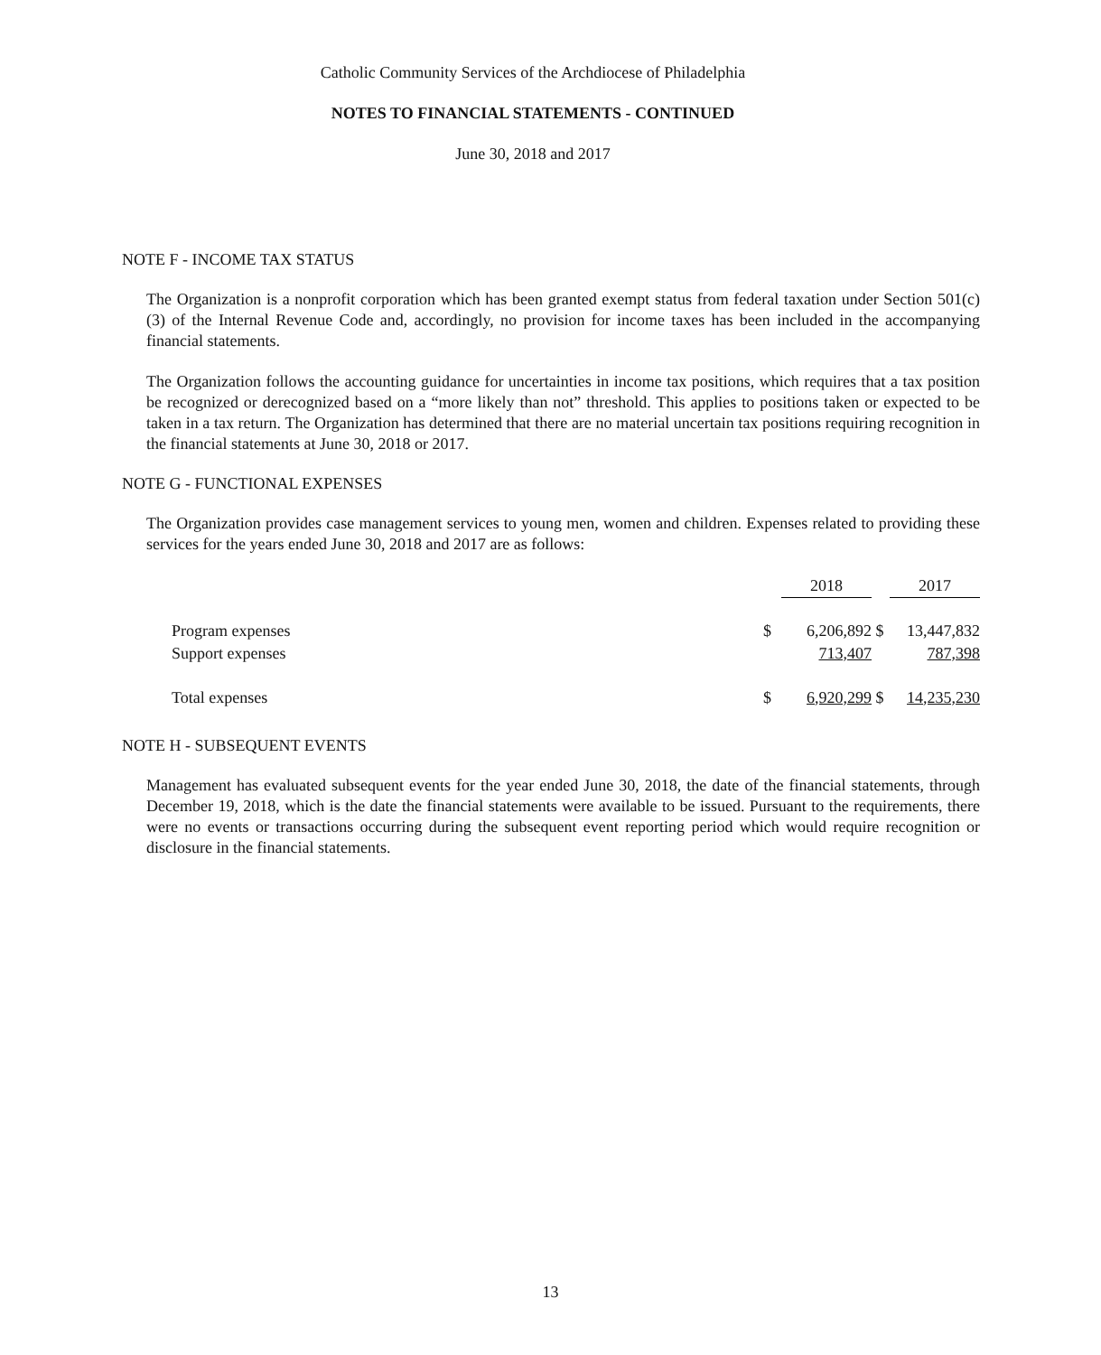Catholic Community Services of the Archdiocese of Philadelphia
NOTES TO FINANCIAL STATEMENTS - CONTINUED
June 30, 2018 and 2017
NOTE F - INCOME TAX STATUS
The Organization is a nonprofit corporation which has been granted exempt status from federal taxation under Section 501(c)(3) of the Internal Revenue Code and, accordingly, no provision for income taxes has been included in the accompanying financial statements.
The Organization follows the accounting guidance for uncertainties in income tax positions, which requires that a tax position be recognized or derecognized based on a “more likely than not” threshold. This applies to positions taken or expected to be taken in a tax return. The Organization has determined that there are no material uncertain tax positions requiring recognition in the financial statements at June 30, 2018 or 2017.
NOTE G - FUNCTIONAL EXPENSES
The Organization provides case management services to young men, women and children. Expenses related to providing these services for the years ended June 30, 2018 and 2017 are as follows:
| | | 2018 | | 2017 |
| Program expenses | $ | 6,206,892 | $ | 13,447,832 |
| Support expenses | | 713,407 | | 787,398 |
| Total expenses | $ | 6,920,299 | $ | 14,235,230 |
NOTE H - SUBSEQUENT EVENTS
Management has evaluated subsequent events for the year ended June 30, 2018, the date of the financial statements, through December 19, 2018, which is the date the financial statements were available to be issued. Pursuant to the requirements, there were no events or transactions occurring during the subsequent event reporting period which would require recognition or disclosure in the financial statements.
13